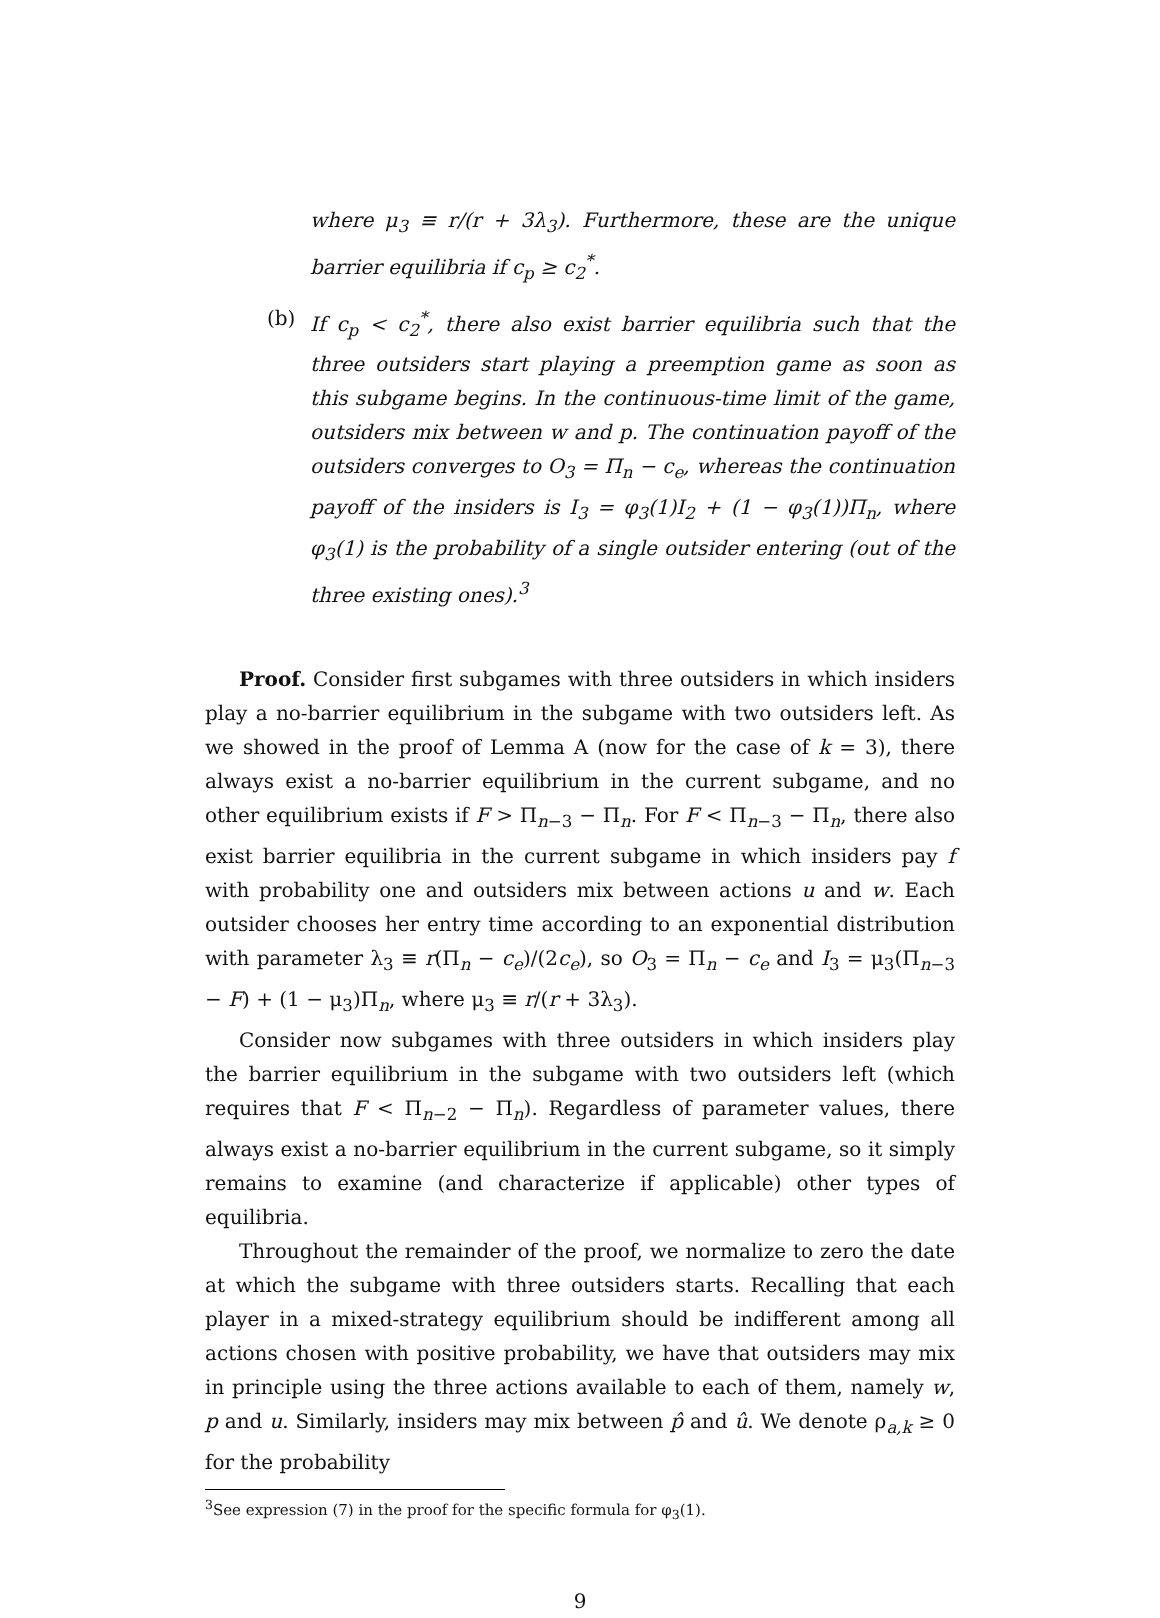where μ<sub>3</sub> ≡ r/(r + 3λ<sub>3</sub>). Furthermore, these are the unique barrier equilibria if c<sub>p</sub> ≥ c<sub>2</sub><sup>*</sup>.
(b) If c<sub>p</sub> < c<sub>2</sub><sup>*</sup>, there also exist barrier equilibria such that the three outsiders start playing a preemption game as soon as this subgame begins. In the continuous-time limit of the game, outsiders mix between w and p. The continuation payoff of the outsiders converges to O<sub>3</sub> = Π<sub>n</sub> − c<sub>e</sub>, whereas the continuation payoff of the insiders is I<sub>3</sub> = φ<sub>3</sub>(1)I<sub>2</sub> + (1 − φ<sub>3</sub>(1))Π<sub>n</sub>, where φ<sub>3</sub>(1) is the probability of a single outsider entering (out of the three existing ones).<sup>3</sup>
Proof. Consider first subgames with three outsiders in which insiders play a no-barrier equilibrium in the subgame with two outsiders left. As we showed in the proof of Lemma A (now for the case of k = 3), there always exist a no-barrier equilibrium in the current subgame, and no other equilibrium exists if F > Π<sub>n−3</sub> − Π<sub>n</sub>. For F < Π<sub>n−3</sub> − Π<sub>n</sub>, there also exist barrier equilibria in the current subgame in which insiders pay f with probability one and outsiders mix between actions u and w. Each outsider chooses her entry time according to an exponential distribution with parameter λ<sub>3</sub> ≡ r(Π<sub>n</sub> − c<sub>e</sub>)/(2c<sub>e</sub>), so O<sub>3</sub> = Π<sub>n</sub> − c<sub>e</sub> and I<sub>3</sub> = μ<sub>3</sub>(Π<sub>n−3</sub> − F) + (1 − μ<sub>3</sub>)Π<sub>n</sub>, where μ<sub>3</sub> ≡ r/(r + 3λ<sub>3</sub>).
Consider now subgames with three outsiders in which insiders play the barrier equilibrium in the subgame with two outsiders left (which requires that F < Π<sub>n−2</sub> − Π<sub>n</sub>). Regardless of parameter values, there always exist a no-barrier equilibrium in the current subgame, so it simply remains to examine (and characterize if applicable) other types of equilibria.
Throughout the remainder of the proof, we normalize to zero the date at which the subgame with three outsiders starts. Recalling that each player in a mixed-strategy equilibrium should be indifferent among all actions chosen with positive probability, we have that outsiders may mix in principle using the three actions available to each of them, namely w, p and u. Similarly, insiders may mix between p̂ and û. We denote ρ<sub>a,k</sub> ≥ 0 for the probability
<sup>3</sup> See expression (7) in the proof for the specific formula for φ<sub>3</sub>(1).
9